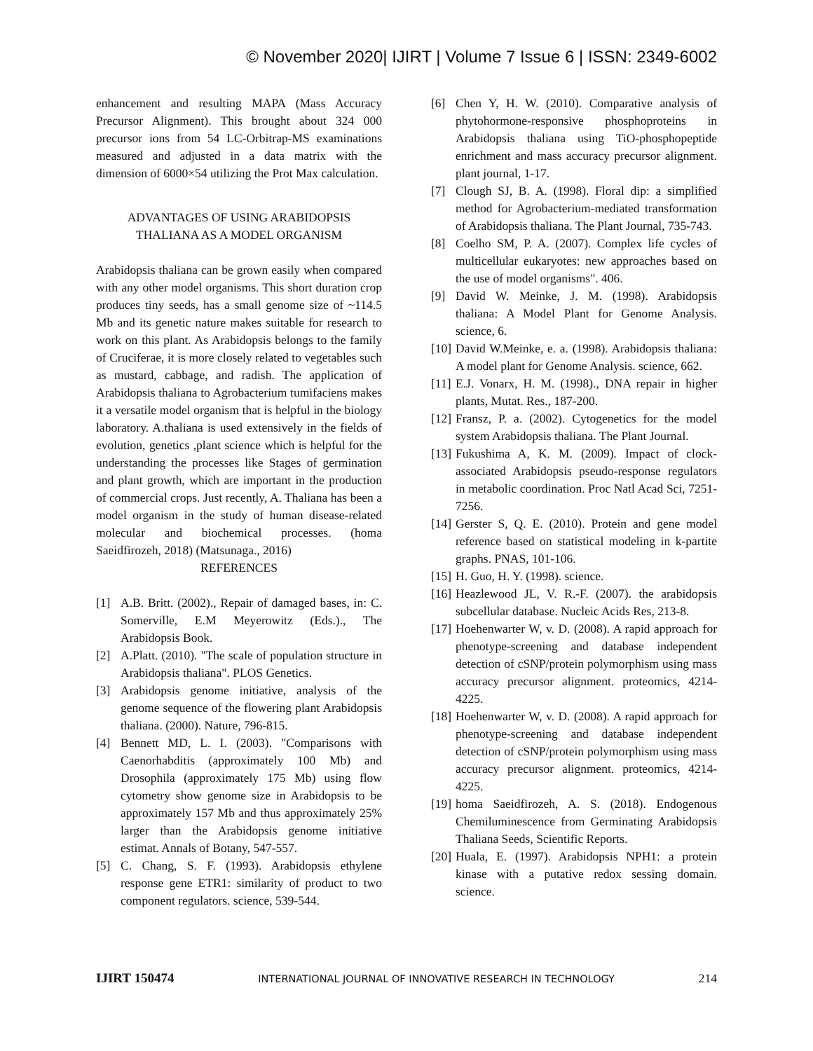© November 2020| IJIRT | Volume 7 Issue 6 | ISSN: 2349-6002
enhancement and resulting MAPA (Mass Accuracy Precursor Alignment). This brought about 324 000 precursor ions from 54 LC-Orbitrap-MS examinations measured and adjusted in a data matrix with the dimension of 6000×54 utilizing the Prot Max calculation.
ADVANTAGES OF USING ARABIDOPSIS THALIANA AS A MODEL ORGANISM
Arabidopsis thaliana can be grown easily when compared with any other model organisms. This short duration crop produces tiny seeds, has a small genome size of ~114.5 Mb and its genetic nature makes suitable for research to work on this plant. As Arabidopsis belongs to the family of Cruciferae, it is more closely related to vegetables such as mustard, cabbage, and radish. The application of Arabidopsis thaliana to Agrobacterium tumifaciens makes it a versatile model organism that is helpful in the biology laboratory. A.thaliana is used extensively in the fields of evolution, genetics ,plant science which is helpful for the understanding the processes like Stages of germination and plant growth, which are important in the production of commercial crops. Just recently, A. Thaliana has been a model organism in the study of human disease-related molecular and biochemical processes. (homa Saeidfirozeh, 2018) (Matsunaga., 2016)
REFERENCES
[1] A.B. Britt. (2002)., Repair of damaged bases, in: C. Somerville, E.M Meyerowitz (Eds.)., The Arabidopsis Book.
[2] A.Platt. (2010). "The scale of population structure in Arabidopsis thaliana". PLOS Genetics.
[3] Arabidopsis genome initiative, analysis of the genome sequence of the flowering plant Arabidopsis thaliana. (2000). Nature, 796-815.
[4] Bennett MD, L. I. (2003). "Comparisons with Caenorhabditis (approximately 100 Mb) and Drosophila (approximately 175 Mb) using flow cytometry show genome size in Arabidopsis to be approximately 157 Mb and thus approximately 25% larger than the Arabidopsis genome initiative estimat. Annals of Botany, 547-557.
[5] C. Chang, S. F. (1993). Arabidopsis ethylene response gene ETR1: similarity of product to two component regulators. science, 539-544.
[6] Chen Y, H. W. (2010). Comparative analysis of phytohormone-responsive phosphoproteins in Arabidopsis thaliana using TiO-phosphopeptide enrichment and mass accuracy precursor alignment. plant journal, 1-17.
[7] Clough SJ, B. A. (1998). Floral dip: a simplified method for Agrobacterium-mediated transformation of Arabidopsis thaliana. The Plant Journal, 735-743.
[8] Coelho SM, P. A. (2007). Complex life cycles of multicellular eukaryotes: new approaches based on the use of model organisms". 406.
[9] David W. Meinke, J. M. (1998). Arabidopsis thaliana: A Model Plant for Genome Analysis. science, 6.
[10] David W.Meinke, e. a. (1998). Arabidopsis thaliana: A model plant for Genome Analysis. science, 662.
[11] E.J. Vonarx, H. M. (1998)., DNA repair in higher plants, Mutat. Res., 187-200.
[12] Fransz, P. a. (2002). Cytogenetics for the model system Arabidopsis thaliana. The Plant Journal.
[13] Fukushima A, K. M. (2009). Impact of clock-associated Arabidopsis pseudo-response regulators in metabolic coordination. Proc Natl Acad Sci, 7251-7256.
[14] Gerster S, Q. E. (2010). Protein and gene model reference based on statistical modeling in k-partite graphs. PNAS, 101-106.
[15] H. Guo, H. Y. (1998). science.
[16] Heazlewood JL, V. R.-F. (2007). the arabidopsis subcellular database. Nucleic Acids Res, 213-8.
[17] Hoehenwarter W, v. D. (2008). A rapid approach for phenotype-screening and database independent detection of cSNP/protein polymorphism using mass accuracy precursor alignment. proteomics, 4214-4225.
[18] Hoehenwarter W, v. D. (2008). A rapid approach for phenotype-screening and database independent detection of cSNP/protein polymorphism using mass accuracy precursor alignment. proteomics, 4214-4225.
[19] homa Saeidfirozeh, A. S. (2018). Endogenous Chemiluminescence from Germinating Arabidopsis Thaliana Seeds, Scientific Reports.
[20] Huala, E. (1997). Arabidopsis NPH1: a protein kinase with a putative redox sessing domain. science.
IJIRT 150474 INTERNATIONAL JOURNAL OF INNOVATIVE RESEARCH IN TECHNOLOGY 214